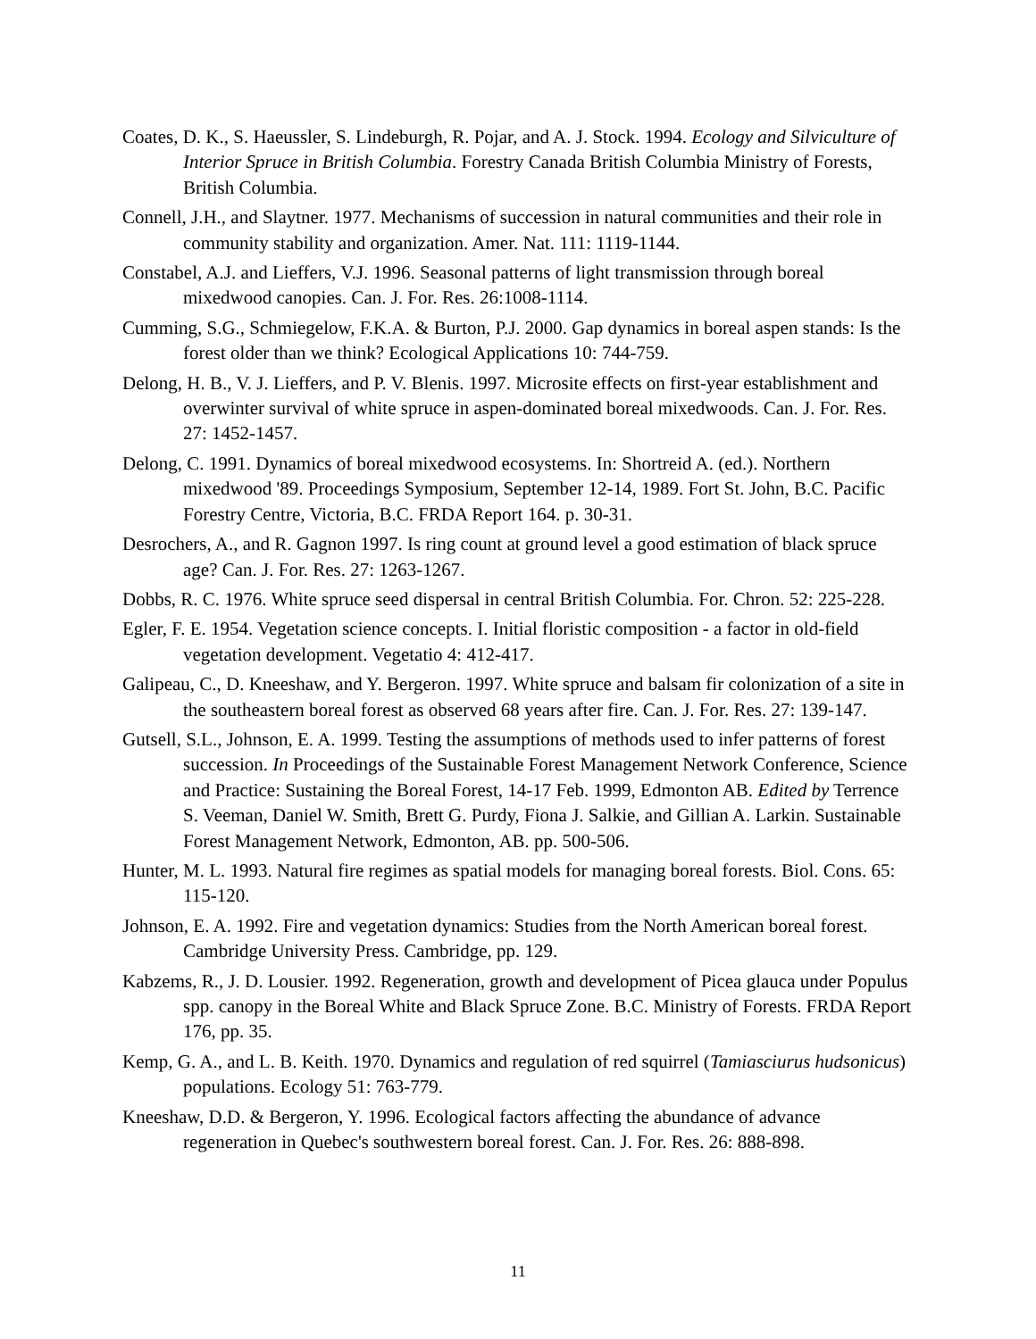Coates, D. K., S. Haeussler, S. Lindeburgh, R. Pojar, and A. J. Stock. 1994. Ecology and Silviculture of Interior Spruce in British Columbia. Forestry Canada British Columbia Ministry of Forests, British Columbia.
Connell, J.H., and Slaytner. 1977. Mechanisms of succession in natural communities and their role in community stability and organization. Amer. Nat. 111: 1119-1144.
Constabel, A.J. and Lieffers, V.J. 1996. Seasonal patterns of light transmission through boreal mixedwood canopies. Can. J. For. Res. 26:1008-1114.
Cumming, S.G., Schmiegelow, F.K.A. & Burton, P.J. 2000. Gap dynamics in boreal aspen stands: Is the forest older than we think? Ecological Applications 10: 744-759.
Delong, H. B., V. J. Lieffers, and P. V. Blenis. 1997. Microsite effects on first-year establishment and overwinter survival of white spruce in aspen-dominated boreal mixedwoods. Can. J. For. Res. 27: 1452-1457.
Delong, C. 1991. Dynamics of boreal mixedwood ecosystems. In: Shortreid A. (ed.). Northern mixedwood '89. Proceedings Symposium, September 12-14, 1989. Fort St. John, B.C. Pacific Forestry Centre, Victoria, B.C. FRDA Report 164. p. 30-31.
Desrochers, A., and R. Gagnon 1997. Is ring count at ground level a good estimation of black spruce age? Can. J. For. Res. 27: 1263-1267.
Dobbs, R. C. 1976. White spruce seed dispersal in central British Columbia. For. Chron. 52: 225-228.
Egler, F. E. 1954. Vegetation science concepts. I. Initial floristic composition - a factor in old-field vegetation development. Vegetatio 4: 412-417.
Galipeau, C., D. Kneeshaw, and Y. Bergeron. 1997. White spruce and balsam fir colonization of a site in the southeastern boreal forest as observed 68 years after fire. Can. J. For. Res. 27: 139-147.
Gutsell, S.L., Johnson, E. A. 1999. Testing the assumptions of methods used to infer patterns of forest succession. In Proceedings of the Sustainable Forest Management Network Conference, Science and Practice: Sustaining the Boreal Forest, 14-17 Feb. 1999, Edmonton AB. Edited by Terrence S. Veeman, Daniel W. Smith, Brett G. Purdy, Fiona J. Salkie, and Gillian A. Larkin. Sustainable Forest Management Network, Edmonton, AB. pp. 500-506.
Hunter, M. L. 1993. Natural fire regimes as spatial models for managing boreal forests. Biol. Cons. 65: 115-120.
Johnson, E. A. 1992. Fire and vegetation dynamics: Studies from the North American boreal forest. Cambridge University Press. Cambridge, pp. 129.
Kabzems, R., J. D. Lousier. 1992. Regeneration, growth and development of Picea glauca under Populus spp. canopy in the Boreal White and Black Spruce Zone. B.C. Ministry of Forests. FRDA Report 176, pp. 35.
Kemp, G. A., and L. B. Keith. 1970. Dynamics and regulation of red squirrel (Tamiasciurus hudsonicus) populations. Ecology 51: 763-779.
Kneeshaw, D.D. & Bergeron, Y. 1996. Ecological factors affecting the abundance of advance regeneration in Quebec's southwestern boreal forest. Can. J. For. Res. 26: 888-898.
11